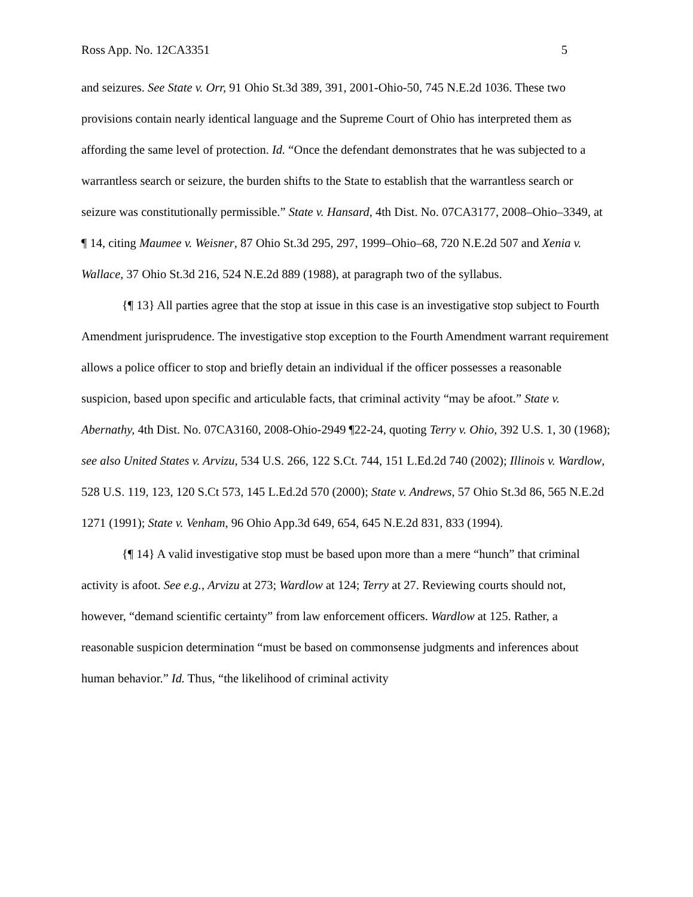Ross App. No. 12CA3351 5
and seizures. See State v. Orr, 91 Ohio St.3d 389, 391, 2001-Ohio-50, 745 N.E.2d 1036. These two provisions contain nearly identical language and the Supreme Court of Ohio has interpreted them as affording the same level of protection. Id. “Once the defendant demonstrates that he was subjected to a warrantless search or seizure, the burden shifts to the State to establish that the warrantless search or seizure was constitutionally permissible.” State v. Hansard, 4th Dist. No. 07CA3177, 2008–Ohio–3349, at ¶ 14, citing Maumee v. Weisner, 87 Ohio St.3d 295, 297, 1999–Ohio–68, 720 N.E.2d 507 and Xenia v. Wallace, 37 Ohio St.3d 216, 524 N.E.2d 889 (1988), at paragraph two of the syllabus.
{¶ 13} All parties agree that the stop at issue in this case is an investigative stop subject to Fourth Amendment jurisprudence. The investigative stop exception to the Fourth Amendment warrant requirement allows a police officer to stop and briefly detain an individual if the officer possesses a reasonable suspicion, based upon specific and articulable facts, that criminal activity “may be afoot.” State v. Abernathy, 4th Dist. No. 07CA3160, 2008-Ohio-2949 ¶22-24, quoting Terry v. Ohio, 392 U.S. 1, 30 (1968); see also United States v. Arvizu, 534 U.S. 266, 122 S.Ct. 744, 151 L.Ed.2d 740 (2002); Illinois v. Wardlow, 528 U.S. 119, 123, 120 S.Ct 573, 145 L.Ed.2d 570 (2000); State v. Andrews, 57 Ohio St.3d 86, 565 N.E.2d 1271 (1991); State v. Venham, 96 Ohio App.3d 649, 654, 645 N.E.2d 831, 833 (1994).
{¶ 14} A valid investigative stop must be based upon more than a mere “hunch” that criminal activity is afoot. See e.g., Arvizu at 273; Wardlow at 124; Terry at 27. Reviewing courts should not, however, “demand scientific certainty” from law enforcement officers. Wardlow at 125. Rather, a reasonable suspicion determination “must be based on commonsense judgments and inferences about human behavior.” Id. Thus, “the likelihood of criminal activity